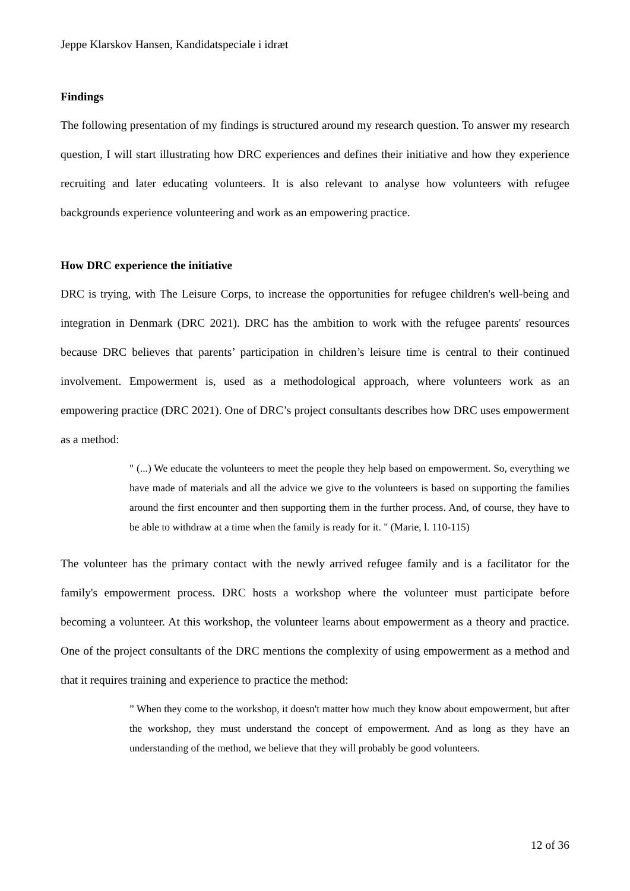Jeppe Klarskov Hansen, Kandidatspeciale i idræt
Findings
The following presentation of my findings is structured around my research question. To answer my research question, I will start illustrating how DRC experiences and defines their initiative and how they experience recruiting and later educating volunteers. It is also relevant to analyse how volunteers with refugee backgrounds experience volunteering and work as an empowering practice.
How DRC experience the initiative
DRC is trying, with The Leisure Corps, to increase the opportunities for refugee children's well-being and integration in Denmark (DRC 2021). DRC has the ambition to work with the refugee parents' resources because DRC believes that parents’ participation in children’s leisure time is central to their continued involvement. Empowerment is, used as a methodological approach, where volunteers work as an empowering practice (DRC 2021). One of DRC’s project consultants describes how DRC uses empowerment as a method:
" (...) We educate the volunteers to meet the people they help based on empowerment. So, everything we have made of materials and all the advice we give to the volunteers is based on supporting the families around the first encounter and then supporting them in the further process. And, of course, they have to be able to withdraw at a time when the family is ready for it. " (Marie, l. 110-115)
The volunteer has the primary contact with the newly arrived refugee family and is a facilitator for the family's empowerment process. DRC hosts a workshop where the volunteer must participate before becoming a volunteer. At this workshop, the volunteer learns about empowerment as a theory and practice. One of the project consultants of the DRC mentions the complexity of using empowerment as a method and that it requires training and experience to practice the method:
” When they come to the workshop, it doesn't matter how much they know about empowerment, but after the workshop, they must understand the concept of empowerment. And as long as they have an understanding of the method, we believe that they will probably be good volunteers.
12 of 36